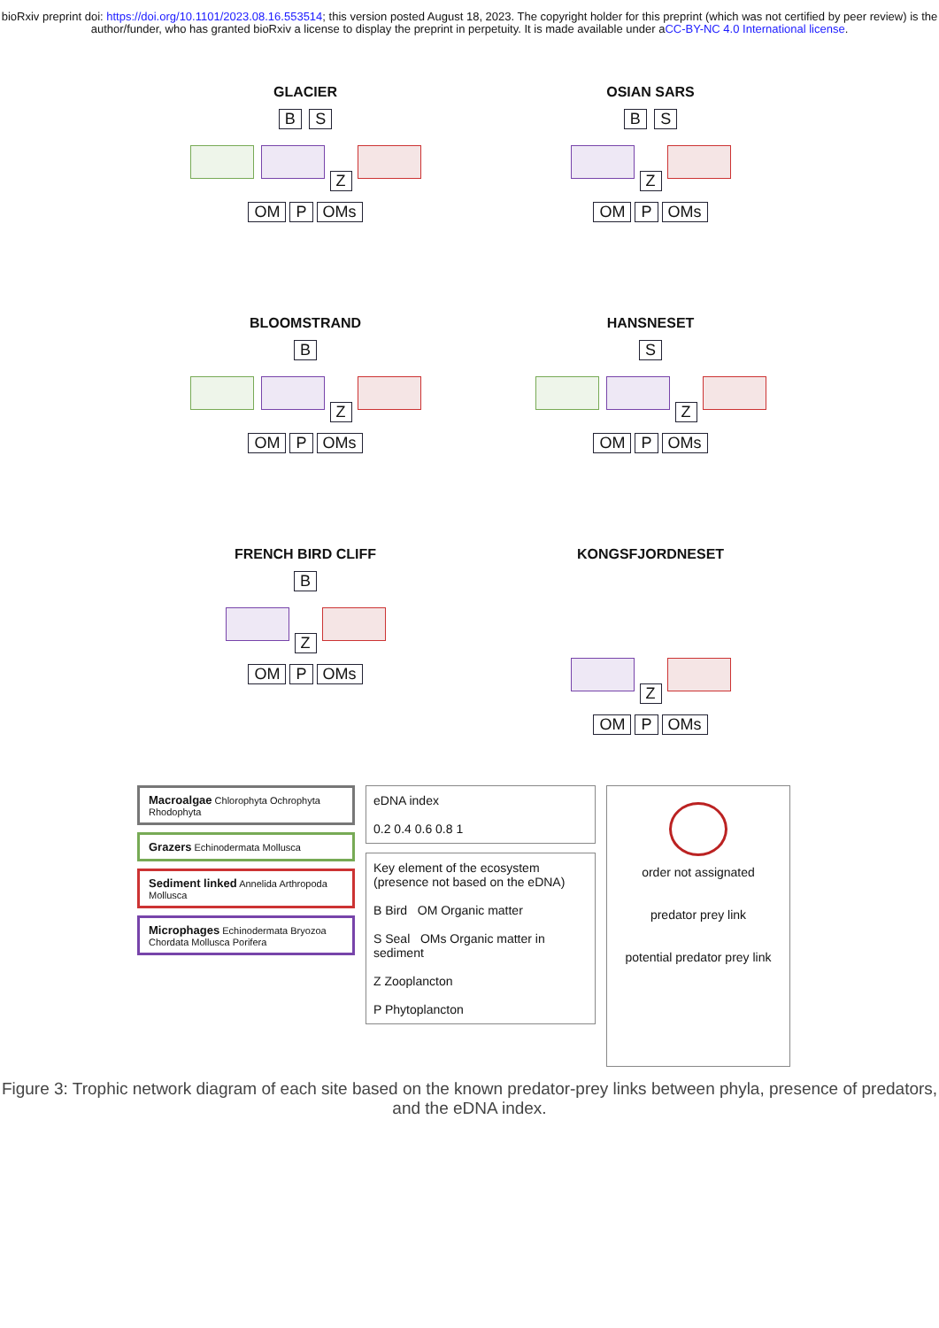bioRxiv preprint doi: https://doi.org/10.1101/2023.08.16.553514; this version posted August 18, 2023. The copyright holder for this preprint (which was not certified by peer review) is the author/funder, who has granted bioRxiv a license to display the preprint in perpetuity. It is made available under aCC-BY-NC 4.0 International license.
GLACIER
B S
Z
OM P OMs
OSIAN SARS
B S
Z
OM P OMs
BLOOMSTRAND
B
Z
OM P OMs
HANSNESET
S
Z
OM P OMs
FRENCH BIRD CLIFF
B
Z
OM P OMs
KONGSFJORDNESET
Z
OM P OMs
Macroalgae Chlorophyta Ochrophyta Rhodophyta
Grazers Echinodermata Mollusca
Sediment linked Annelida Arthropoda Mollusca
Microphages Echinodermata Bryozoa Chordata Mollusca Porifera
eDNA index
0.2 0.4 0.6 0.8 1
Key element of the ecosystem (presence not based on the eDNA)
B Bird OM Organic matter
S Seal OMs Organic matter in sediment
Z Zooplancton
P Phytoplancton
order not assignated
predator prey link
potential predator prey link
Figure 3: Trophic network diagram of each site based on the known predator-prey links between phyla, presence of predators, and the eDNA index.